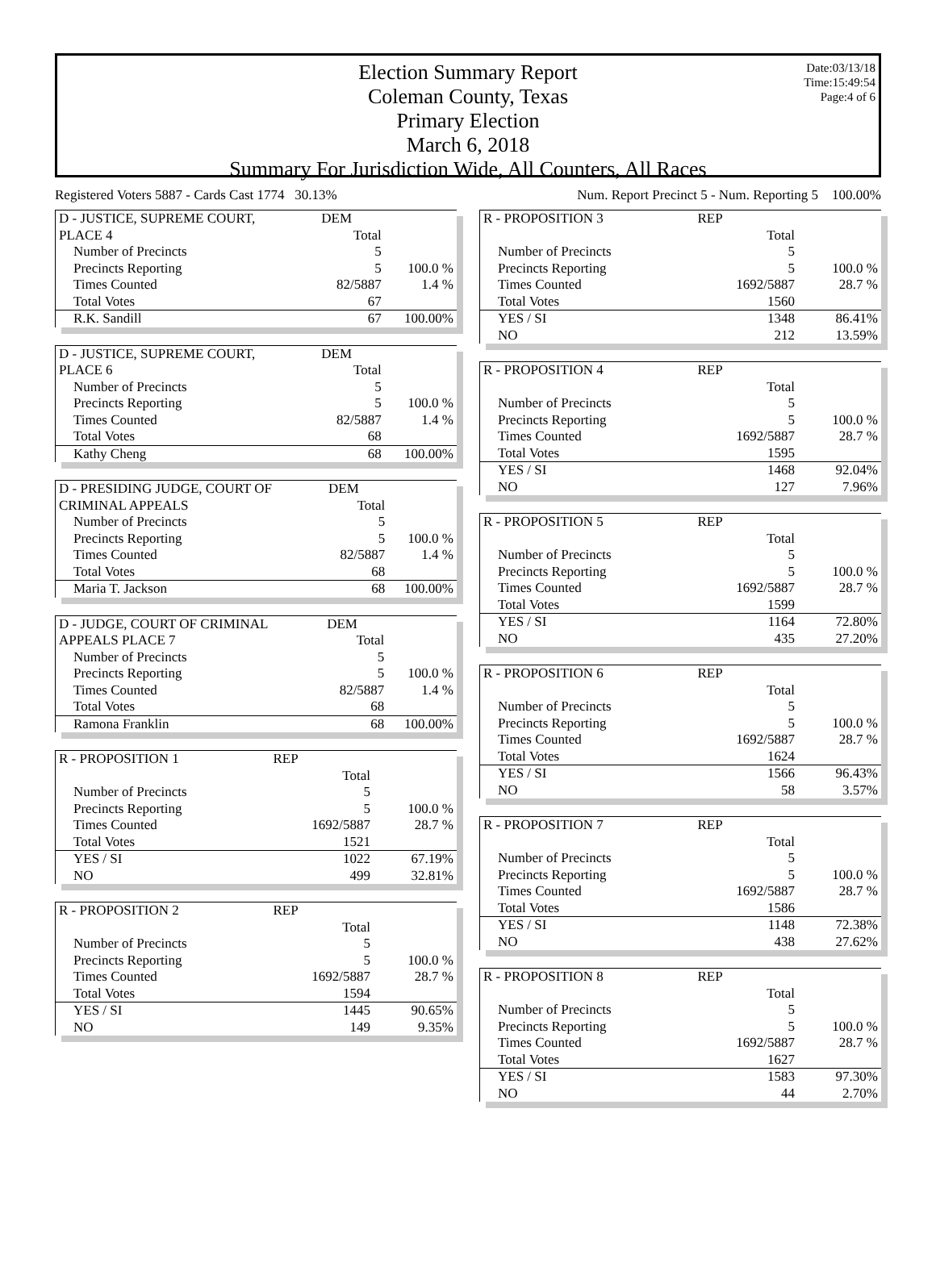Date:03/13/18
Time:15:49:54
Page:4 of 6
Election Summary Report
Coleman County, Texas
Primary Election
March 6, 2018
Summary For Jurisdiction Wide, All Counters, All Races
Registered Voters 5887 - Cards Cast 1774 30.13% Num. Report Precinct 5 - Num. Reporting 5 100.00%
| D - JUSTICE, SUPREME COURT, | DEM | |
| PLACE 4 | Total | |
| Number of Precincts | 5 | |
| Precincts Reporting | 5 | 100.0 % |
| Times Counted | 82/5887 | 1.4 % |
| Total Votes | 67 | |
| R.K. Sandill | 67 | 100.00% |
| D - JUSTICE, SUPREME COURT, | DEM | |
| PLACE 6 | Total | |
| Number of Precincts | 5 | |
| Precincts Reporting | 5 | 100.0 % |
| Times Counted | 82/5887 | 1.4 % |
| Total Votes | 68 | |
| Kathy Cheng | 68 | 100.00% |
| D - PRESIDING JUDGE, COURT OF | DEM | |
| CRIMINAL APPEALS | Total | |
| Number of Precincts | 5 | |
| Precincts Reporting | 5 | 100.0 % |
| Times Counted | 82/5887 | 1.4 % |
| Total Votes | 68 | |
| Maria T. Jackson | 68 | 100.00% |
| D - JUDGE, COURT OF CRIMINAL | DEM | |
| APPEALS PLACE 7 | Total | |
| Number of Precincts | 5 | |
| Precincts Reporting | 5 | 100.0 % |
| Times Counted | 82/5887 | 1.4 % |
| Total Votes | 68 | |
| Ramona Franklin | 68 | 100.00% |
| R - PROPOSITION 1 | REP | |
| | Total | |
| Number of Precincts | 5 | |
| Precincts Reporting | 5 | 100.0 % |
| Times Counted | 1692/5887 | 28.7 % |
| Total Votes | 1521 | |
| YES / SI | 1022 | 67.19% |
| NO | 499 | 32.81% |
| R - PROPOSITION 2 | REP | |
| | Total | |
| Number of Precincts | 5 | |
| Precincts Reporting | 5 | 100.0 % |
| Times Counted | 1692/5887 | 28.7 % |
| Total Votes | 1594 | |
| YES / SI | 1445 | 90.65% |
| NO | 149 | 9.35% |
| R - PROPOSITION 3 | REP | |
| | Total | |
| Number of Precincts | 5 | |
| Precincts Reporting | 5 | 100.0 % |
| Times Counted | 1692/5887 | 28.7 % |
| Total Votes | 1560 | |
| YES / SI | 1348 | 86.41% |
| NO | 212 | 13.59% |
| R - PROPOSITION 4 | REP | |
| | Total | |
| Number of Precincts | 5 | |
| Precincts Reporting | 5 | 100.0 % |
| Times Counted | 1692/5887 | 28.7 % |
| Total Votes | 1595 | |
| YES / SI | 1468 | 92.04% |
| NO | 127 | 7.96% |
| R - PROPOSITION 5 | REP | |
| | Total | |
| Number of Precincts | 5 | |
| Precincts Reporting | 5 | 100.0 % |
| Times Counted | 1692/5887 | 28.7 % |
| Total Votes | 1599 | |
| YES / SI | 1164 | 72.80% |
| NO | 435 | 27.20% |
| R - PROPOSITION 6 | REP | |
| | Total | |
| Number of Precincts | 5 | |
| Precincts Reporting | 5 | 100.0 % |
| Times Counted | 1692/5887 | 28.7 % |
| Total Votes | 1624 | |
| YES / SI | 1566 | 96.43% |
| NO | 58 | 3.57% |
| R - PROPOSITION 7 | REP | |
| | Total | |
| Number of Precincts | 5 | |
| Precincts Reporting | 5 | 100.0 % |
| Times Counted | 1692/5887 | 28.7 % |
| Total Votes | 1586 | |
| YES / SI | 1148 | 72.38% |
| NO | 438 | 27.62% |
| R - PROPOSITION 8 | REP | |
| | Total | |
| Number of Precincts | 5 | |
| Precincts Reporting | 5 | 100.0 % |
| Times Counted | 1692/5887 | 28.7 % |
| Total Votes | 1627 | |
| YES / SI | 1583 | 97.30% |
| NO | 44 | 2.70% |